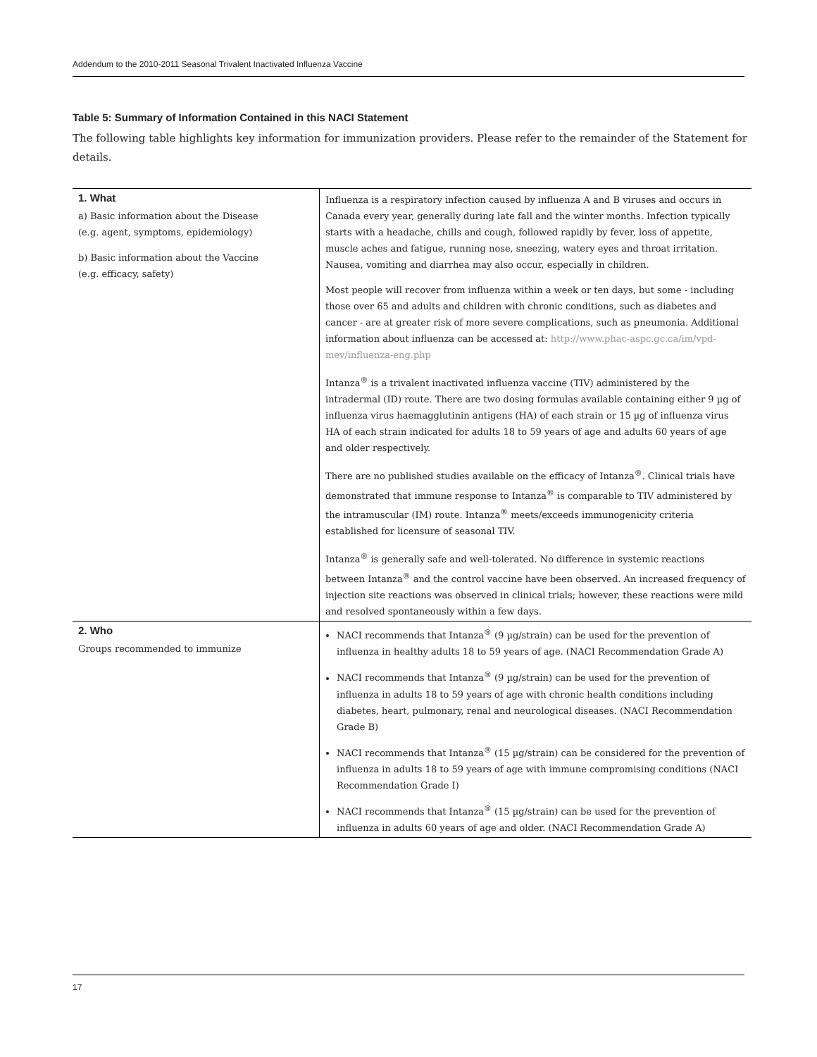Addendum to the 2010-2011 Seasonal Trivalent Inactivated Influenza Vaccine
Table 5: Summary of Information Contained in this NACI Statement
The following table highlights key information for immunization providers. Please refer to the remainder of the Statement for details.
| 1. What a) Basic information about the Disease (e.g. agent, symptoms, epidemiology) b) Basic information about the Vaccine (e.g. efficacy, safety) | Influenza is a respiratory infection caused by influenza A and B viruses and occurs in Canada every year, generally during late fall and the winter months. Infection typically starts with a headache, chills and cough, followed rapidly by fever, loss of appetite, muscle aches and fatigue, running nose, sneezing, watery eyes and throat irritation. Nausea, vomiting and diarrhea may also occur, especially in children. Most people will recover from influenza within a week or ten days, but some - including those over 65 and adults and children with chronic conditions, such as diabetes and cancer - are at greater risk of more severe complications, such as pneumonia. Additional information about influenza can be accessed at: http://www.phac-aspc.gc.ca/im/vpd-mev/influenza-eng.php Intanza<sup>®</sup> is a trivalent inactivated influenza vaccine (TIV) administered by the intradermal (ID) route. There are two dosing formulas available containing either 9 µg of influenza virus haemagglutinin antigens (HA) of each strain or 15 µg of influenza virus HA of each strain indicated for adults 18 to 59 years of age and adults 60 years of age and older respectively. There are no published studies available on the efficacy of Intanza<sup>®</sup>. Clinical trials have demonstrated that immune response to Intanza<sup>®</sup> is comparable to TIV administered by the intramuscular (IM) route. Intanza<sup>®</sup> meets/exceeds immunogenicity criteria established for licensure of seasonal TIV. Intanza<sup>®</sup> is generally safe and well-tolerated. No difference in systemic reactions between Intanza<sup>®</sup> and the control vaccine have been observed. An increased frequency of injection site reactions was observed in clinical trials; however, these reactions were mild and resolved spontaneously within a few days. |
| 2. Who Groups recommended to immunize | NACI recommends that Intanza<sup>®</sup> (9 µg/strain) can be used for the prevention of influenza in healthy adults 18 to 59 years of age. (NACI Recommendation Grade A) NACI recommends that Intanza<sup>®</sup> (9 µg/strain) can be used for the prevention of influenza in adults 18 to 59 years of age with chronic health conditions including diabetes, heart, pulmonary, renal and neurological diseases. (NACI Recommendation Grade B) NACI recommends that Intanza<sup>®</sup> (15 µg/strain) can be considered for the prevention of influenza in adults 18 to 59 years of age with immune compromising conditions (NACI Recommendation Grade I) NACI recommends that Intanza<sup>®</sup> (15 µg/strain) can be used for the prevention of influenza in adults 60 years of age and older. (NACI Recommendation Grade A) |
17